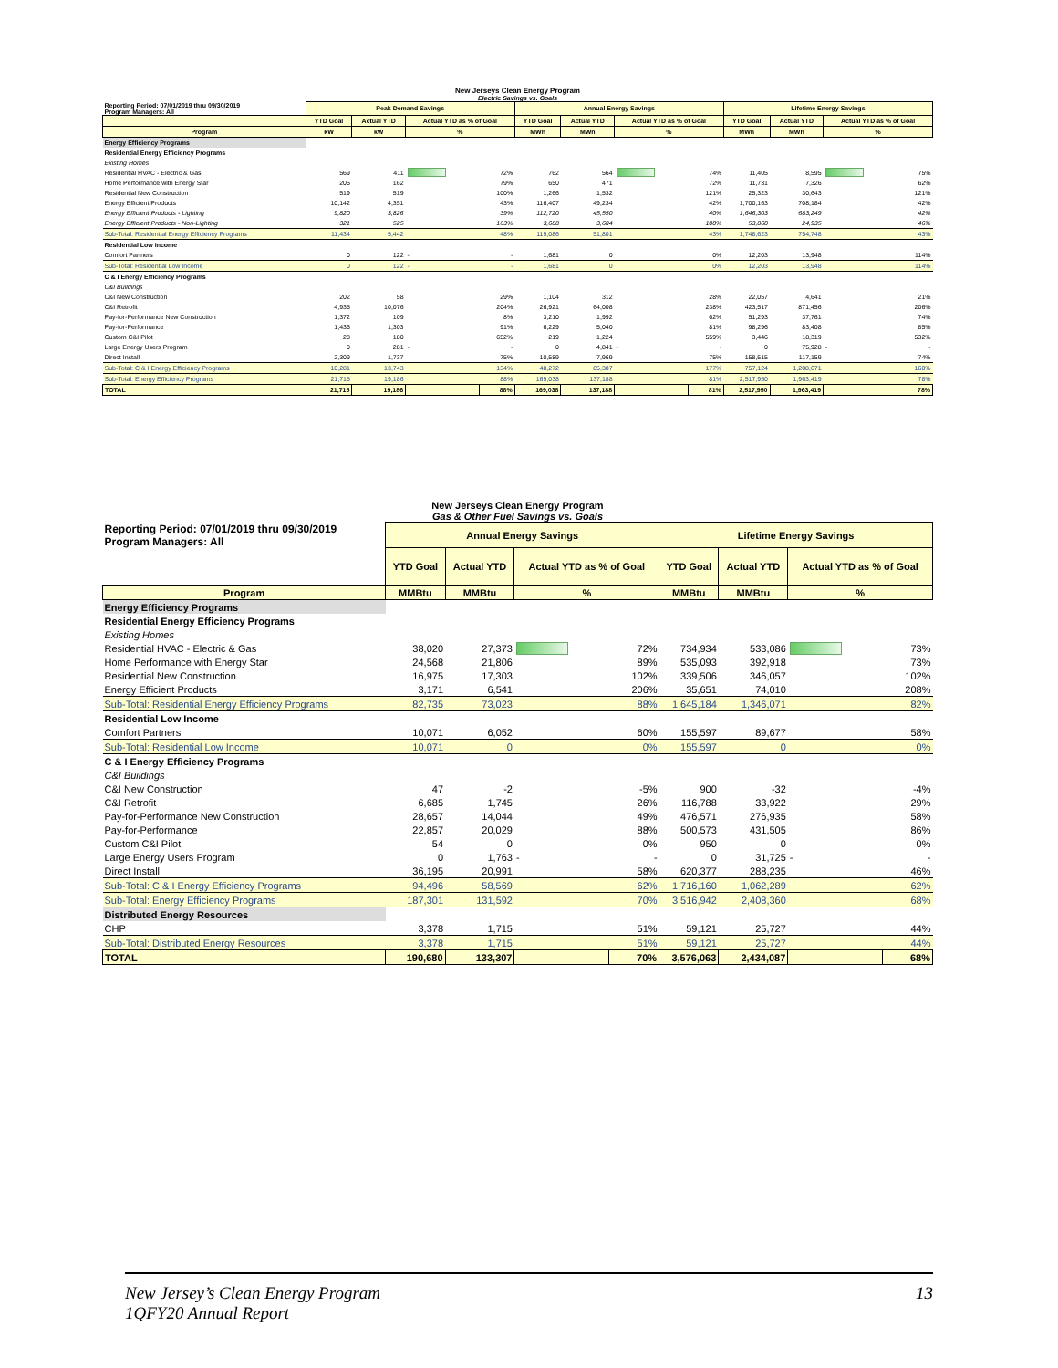New Jerseys Clean Energy Program
Electric Savings vs. Goals
| Reporting Period: 07/01/2019 thru 09/30/2019 Program Managers: All | Peak Demand Savings | | | | Annual Energy Savings | | | | Lifetime Energy Savings | | | |
| | YTD Goal | Actual YTD | Actual YTD as % of Goal | | YTD Goal | Actual YTD | Actual YTD as % of Goal | | YTD Goal | Actual YTD | Actual YTD as % of Goal | |
| Program | kW | kW | % | | MWh | MWh | % | | MWh | MWh | % | |
| Energy Efficiency Programs | | | | | | | | | | | | |
| Residential Energy Efficiency Programs | | | | | | | | | | | | |
| Existing Homes | | | | | | | | | | | | |
| Residential HVAC - Electric & Gas | 569 | 411 | | 72% | 762 | 564 | | 74% | 11,405 | 8,595 | | 75% |
| Home Performance with Energy Star | 205 | 162 | | 79% | 650 | 471 | | 72% | 11,731 | 7,326 | | 62% |
| Residential New Construction | 519 | 519 | | 100% | 1,266 | 1,532 | | 121% | 25,323 | 30,643 | | 121% |
| Energy Efficient Products | 10,142 | 4,351 | | 43% | 116,407 | 49,234 | | 42% | 1,700,163 | 708,184 | | 42% |
| Energy Efficient Products - Lighting | 9,820 | 3,826 | | 39% | 112,720 | 45,550 | | 40% | 1,646,303 | 683,249 | | 42% |
| Energy Efficient Products - Non-Lighting | 321 | 525 | | 163% | 3,688 | 3,684 | | 100% | 53,860 | 24,935 | | 46% |
| Sub-Total: Residential Energy Efficiency Programs | 11,434 | 5,442 | | 48% | 119,086 | 51,801 | | 43% | 1,748,623 | 754,748 | | 43% |
| Residential Low Income | | | | | | | | | | | | |
| Comfort Partners | 0 | 122 | - | - | 1,681 | 0 | | 0% | 12,203 | 13,948 | | 114% |
| Sub-Total: Residential Low Income | 0 | 122 | - | - | 1,681 | 0 | | 0% | 12,203 | 13,948 | | 114% |
| C & I Energy Efficiency Programs | | | | | | | | | | | | |
| C&I Buildings | | | | | | | | | | | | |
| C&I New Construction | 202 | 58 | | 29% | 1,104 | 312 | | 28% | 22,057 | 4,641 | | 21% |
| C&I Retrofit | 4,935 | 10,076 | | 204% | 26,921 | 64,008 | | 238% | 423,517 | 871,456 | | 206% |
| Pay-for-Performance New Construction | 1,372 | 109 | | 8% | 3,210 | 1,992 | | 62% | 51,293 | 37,761 | | 74% |
| Pay-for-Performance | 1,436 | 1,303 | | 91% | 6,229 | 5,040 | | 81% | 98,296 | 83,408 | | 85% |
| Custom C&I Pilot | 28 | 180 | | 652% | 219 | 1,224 | | 559% | 3,446 | 18,319 | | 532% |
| Large Energy Users Program | 0 | 281 | - | - | 0 | 4,841 | - | - | 0 | 75,928 | - | - |
| Direct Install | 2,309 | 1,737 | | 75% | 10,589 | 7,969 | | 75% | 158,515 | 117,159 | | 74% |
| Sub-Total: C & I Energy Efficiency Programs | 10,281 | 13,743 | | 134% | 48,272 | 85,387 | | 177% | 757,124 | 1,208,671 | | 160% |
| Sub-Total: Energy Efficiency Programs | 21,715 | 19,186 | | 88% | 169,038 | 137,188 | | 81% | 2,517,950 | 1,963,419 | | 78% |
| TOTAL | 21,715 | 19,186 | | 88% | 169,038 | 137,188 | | 81% | 2,517,950 | 1,963,419 | | 78% |
New Jerseys Clean Energy Program
Gas & Other Fuel Savings vs. Goals
| Reporting Period: 07/01/2019 thru 09/30/2019 Program Managers: All | Annual Energy Savings | | | | Lifetime Energy Savings | | | |
| | YTD Goal | Actual YTD | Actual YTD as % of Goal | | YTD Goal | Actual YTD | Actual YTD as % of Goal | |
| Program | MMBtu | MMBtu | % | | MMBtu | MMBtu | % | |
| Energy Efficiency Programs | | | | | | | | |
| Residential Energy Efficiency Programs | | | | | | | | |
| Existing Homes | | | | | | | | |
| Residential HVAC - Electric & Gas | 38,020 | 27,373 | | 72% | 734,934 | 533,086 | | 73% |
| Home Performance with Energy Star | 24,568 | 21,806 | | 89% | 535,093 | 392,918 | | 73% |
| Residential New Construction | 16,975 | 17,303 | | 102% | 339,506 | 346,057 | | 102% |
| Energy Efficient Products | 3,171 | 6,541 | | 206% | 35,651 | 74,010 | | 208% |
| Sub-Total: Residential Energy Efficiency Programs | 82,735 | 73,023 | | 88% | 1,645,184 | 1,346,071 | | 82% |
| Residential Low Income | | | | | | | | |
| Comfort Partners | 10,071 | 6,052 | | 60% | 155,597 | 89,677 | | 58% |
| Sub-Total: Residential Low Income | 10,071 | 0 | | 0% | 155,597 | 0 | | 0% |
| C & I Energy Efficiency Programs | | | | | | | | |
| C&I Buildings | | | | | | | | |
| C&I New Construction | 47 | -2 | | -5% | 900 | -32 | | -4% |
| C&I Retrofit | 6,685 | 1,745 | | 26% | 116,788 | 33,922 | | 29% |
| Pay-for-Performance New Construction | 28,657 | 14,044 | | 49% | 476,571 | 276,935 | | 58% |
| Pay-for-Performance | 22,857 | 20,029 | | 88% | 500,573 | 431,505 | | 86% |
| Custom C&I Pilot | 54 | 0 | | 0% | 950 | 0 | | 0% |
| Large Energy Users Program | 0 | 1,763 | - | - | 0 | 31,725 | - | - |
| Direct Install | 36,195 | 20,991 | | 58% | 620,377 | 288,235 | | 46% |
| Sub-Total: C & I Energy Efficiency Programs | 94,496 | 58,569 | | 62% | 1,716,160 | 1,062,289 | | 62% |
| Sub-Total: Energy Efficiency Programs | 187,301 | 131,592 | | 70% | 3,516,942 | 2,408,360 | | 68% |
| Distributed Energy Resources | | | | | | | | |
| CHP | 3,378 | 1,715 | | 51% | 59,121 | 25,727 | | 44% |
| Sub-Total: Distributed Energy Resources | 3,378 | 1,715 | | 51% | 59,121 | 25,727 | | 44% |
| TOTAL | 190,680 | 133,307 | | 70% | 3,576,063 | 2,434,087 | | 68% |
New Jersey’s Clean Energy Program 13
1QFY20 Annual Report